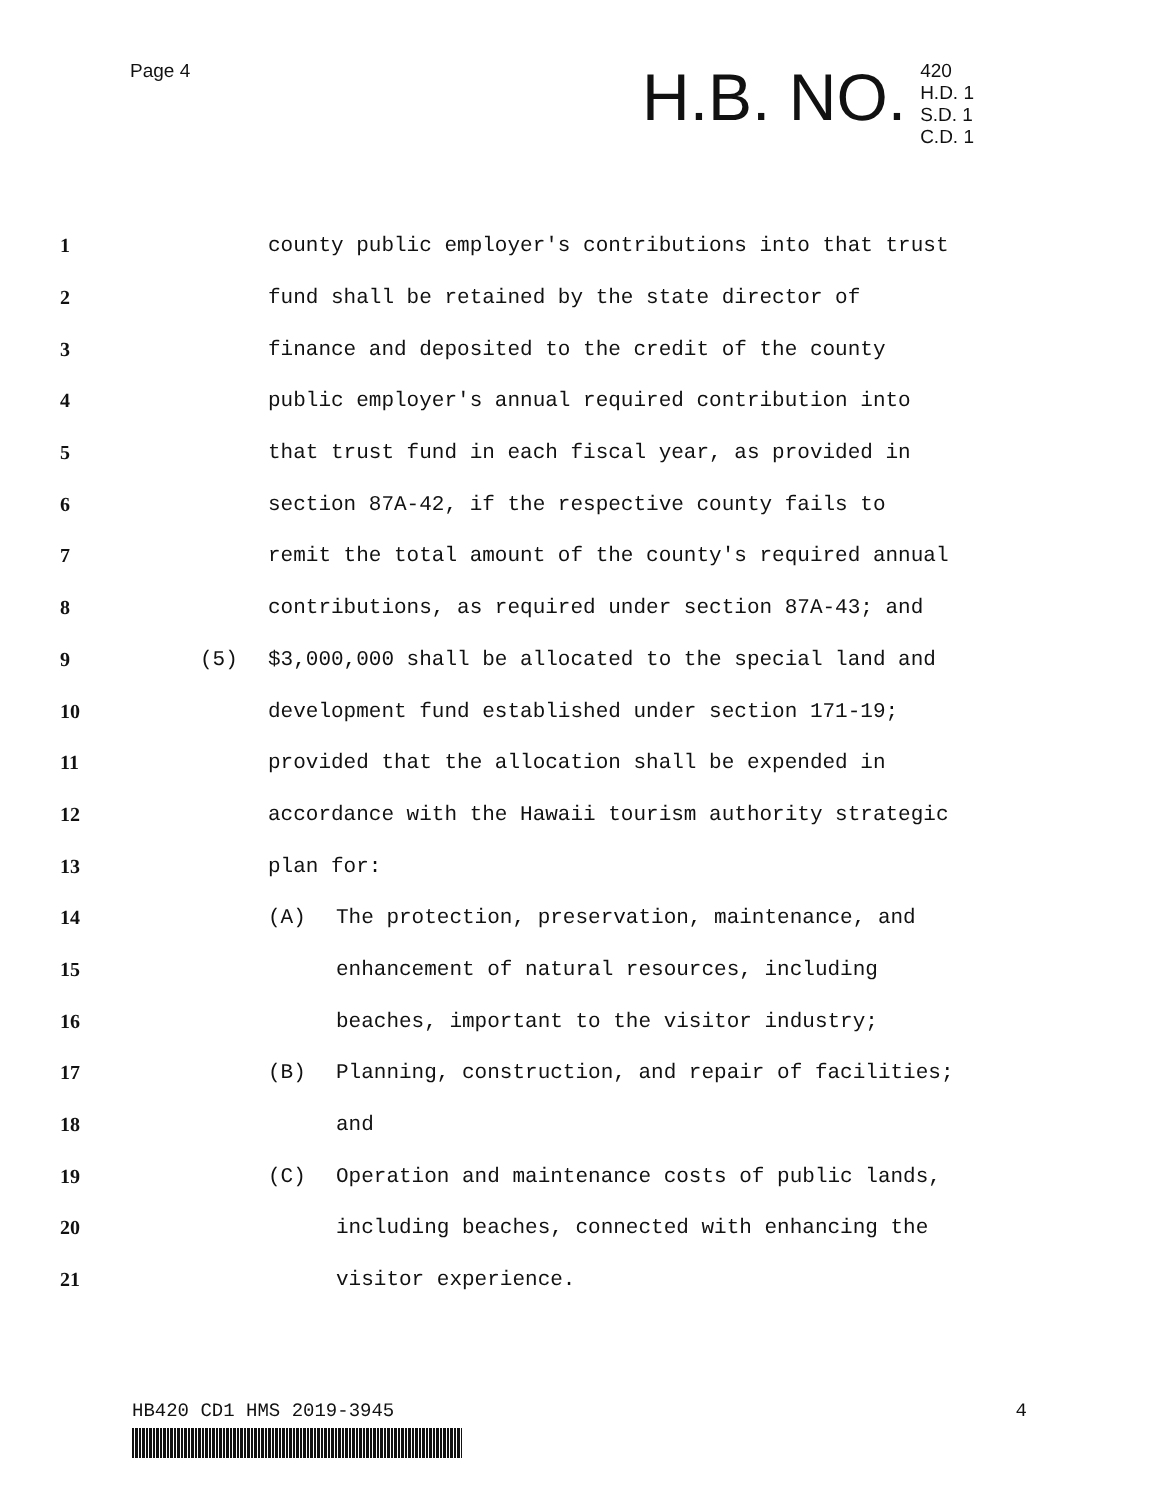Page 4
H.B. NO.
420
H.D. 1
S.D. 1
C.D. 1
1 county public employer's contributions into that trust
2 fund shall be retained by the state director of
3 finance and deposited to the credit of the county
4 public employer's annual required contribution into
5 that trust fund in each fiscal year, as provided in
6 section 87A-42, if the respective county fails to
7 remit the total amount of the county's required annual
8 contributions, as required under section 87A-43; and
9 (5) $3,000,000 shall be allocated to the special land and
10 development fund established under section 171-19;
11 provided that the allocation shall be expended in
12 accordance with the Hawaii tourism authority strategic
13 plan for:
14 (A) The protection, preservation, maintenance, and
15 enhancement of natural resources, including
16 beaches, important to the visitor industry;
17 (B) Planning, construction, and repair of facilities;
18 and
19 (C) Operation and maintenance costs of public lands,
20 including beaches, connected with enhancing the
21 visitor experience.
HB420 CD1 HMS 2019-3945 4